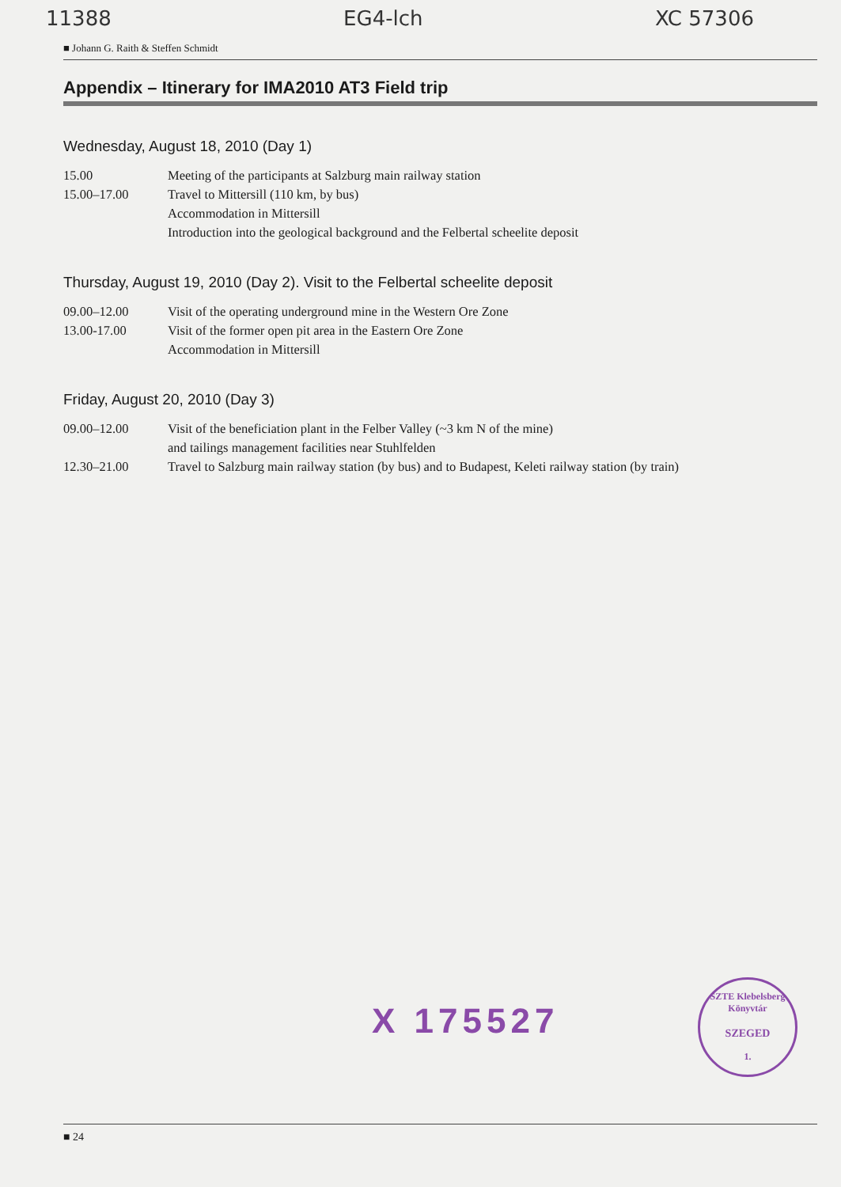11388 EG4-lch XC 57306
■ Johann G. Raith & Steffen Schmidt
Appendix – Itinerary for IMA2010 AT3 Field trip
Wednesday, August 18, 2010 (Day 1)
15.00 Meeting of the participants at Salzburg main railway station
15.00–17.00 Travel to Mittersill (110 km, by bus)
Accommodation in Mittersill
Introduction into the geological background and the Felbertal scheelite deposit
Thursday, August 19, 2010 (Day 2). Visit to the Felbertal scheelite deposit
09.00–12.00 Visit of the operating underground mine in the Western Ore Zone
13.00-17.00 Visit of the former open pit area in the Eastern Ore Zone
Accommodation in Mittersill
Friday, August 20, 2010 (Day 3)
09.00–12.00 Visit of the beneficiation plant in the Felber Valley (~3 km N of the mine)
and tailings management facilities near Stuhlfelden
12.30–21.00 Travel to Salzburg main railway station (by bus) and to Budapest, Keleti railway station (by train)
X 175527
SZTE Klebelsberg Könyvtár
SZEGED
1.
■ 24